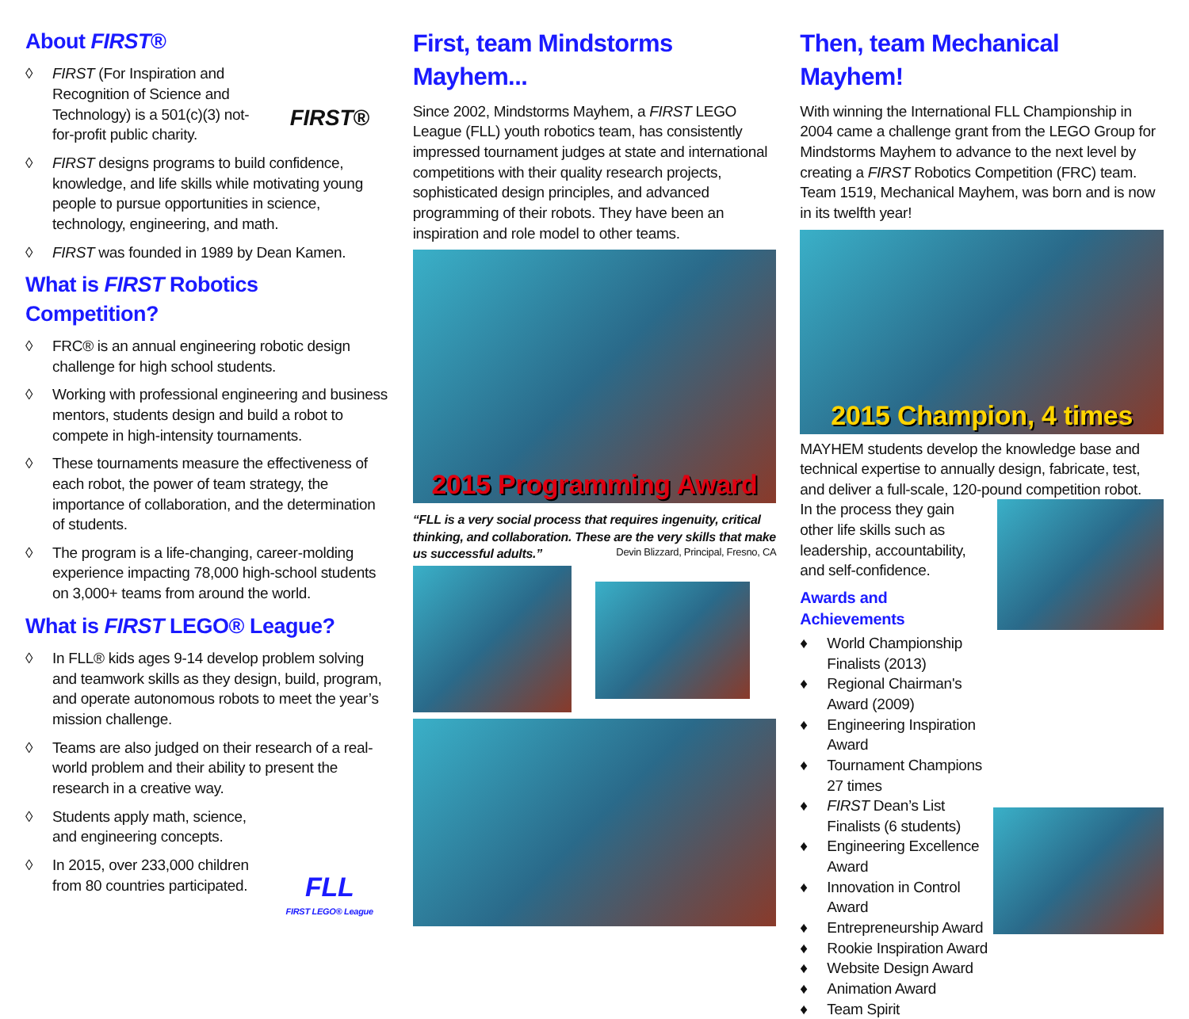About FIRST®
◊ FIRST (For Inspiration and Recognition of Science and Technology) is a 501(c)(3) not-for-profit public charity.
FIRST®
◊ FIRST designs programs to build confidence, knowledge, and life skills while motivating young people to pursue opportunities in science, technology, engineering, and math.
◊ FIRST was founded in 1989 by Dean Kamen.
What is FIRST Robotics Competition?
◊ FRC® is an annual engineering robotic design challenge for high school students.
◊ Working with professional engineering and business mentors, students design and build a robot to compete in high-intensity tournaments.
◊ These tournaments measure the effectiveness of each robot, the power of team strategy, the importance of collaboration, and the determination of students.
◊ The program is a life-changing, career-molding experience impacting 78,000 high-school students on 3,000+ teams from around the world.
What is FIRST LEGO® League?
◊ In FLL® kids ages 9-14 develop problem solving and teamwork skills as they design, build, program, and operate autonomous robots to meet the year’s mission challenge.
◊ Teams are also judged on their research of a real-world problem and their ability to present the research in a creative way.
◊ Students apply math, science, and engineering concepts.
◊ In 2015, over 233,000 children from 80 countries participated.
FLL
FIRST LEGO® League
First, team Mindstorms Mayhem...
Since 2002, Mindstorms Mayhem, a FIRST LEGO League (FLL) youth robotics team, has consistently impressed tournament judges at state and international competitions with their quality research projects, sophisticated design principles, and advanced programming of their robots. They have been an inspiration and role model to other teams.
2015 Programming Award
“FLL is a very social process that requires ingenuity, critical thinking, and collaboration. These are the very skills that make us successful adults.” Devin Blizzard, Principal, Fresno, CA
Then, team Mechanical Mayhem!
With winning the International FLL Championship in 2004 came a challenge grant from the LEGO Group for Mindstorms Mayhem to advance to the next level by creating a FIRST Robotics Competition (FRC) team. Team 1519, Mechanical Mayhem, was born and is now in its twelfth year!
2015 Champion, 4 times
MAYHEM students develop the knowledge base and technical expertise to annually design, fabricate, test, and deliver a full-scale, 120-pound competition robot.
In the process they gain other life skills such as leadership, accountability, and self-confidence.
Awards and Achievements
♦ World Championship Finalists (2013)
♦ Regional Chairman's Award (2009)
♦ Engineering Inspiration Award
♦ Tournament Champions 27 times
♦ FIRST Dean’s List Finalists (6 students)
♦ Engineering Excellence Award
♦ Innovation in Control Award
♦ Entrepreneurship Award
♦ Rookie Inspiration Award
♦ Website Design Award
♦ Animation Award
♦ Team Spirit